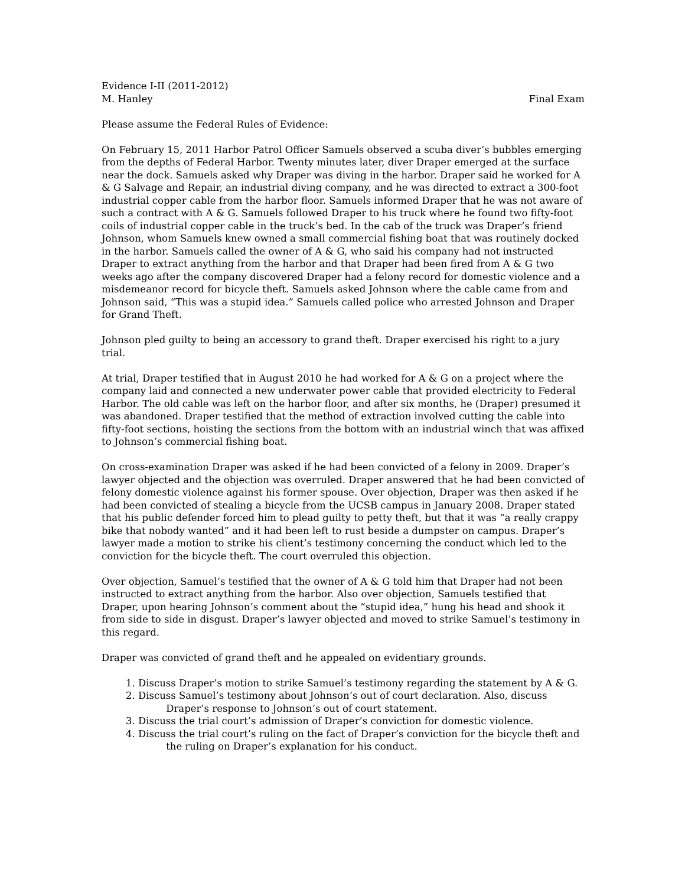Evidence I-II (2011-2012)
M. Hanley Final Exam
Please assume the Federal Rules of Evidence:
On February 15, 2011 Harbor Patrol Officer Samuels observed a scuba diver’s bubbles emerging from the depths of Federal Harbor. Twenty minutes later, diver Draper emerged at the surface near the dock. Samuels asked why Draper was diving in the harbor. Draper said he worked for A & G Salvage and Repair, an industrial diving company, and he was directed to extract a 300-foot industrial copper cable from the harbor floor. Samuels informed Draper that he was not aware of such a contract with A & G. Samuels followed Draper to his truck where he found two fifty-foot coils of industrial copper cable in the truck’s bed. In the cab of the truck was Draper’s friend Johnson, whom Samuels knew owned a small commercial fishing boat that was routinely docked in the harbor. Samuels called the owner of A & G, who said his company had not instructed Draper to extract anything from the harbor and that Draper had been fired from A & G two weeks ago after the company discovered Draper had a felony record for domestic violence and a misdemeanor record for bicycle theft. Samuels asked Johnson where the cable came from and Johnson said, “This was a stupid idea.” Samuels called police who arrested Johnson and Draper for Grand Theft.
Johnson pled guilty to being an accessory to grand theft. Draper exercised his right to a jury trial.
At trial, Draper testified that in August 2010 he had worked for A & G on a project where the company laid and connected a new underwater power cable that provided electricity to Federal Harbor. The old cable was left on the harbor floor, and after six months, he (Draper) presumed it was abandoned. Draper testified that the method of extraction involved cutting the cable into fifty-foot sections, hoisting the sections from the bottom with an industrial winch that was affixed to Johnson’s commercial fishing boat.
On cross-examination Draper was asked if he had been convicted of a felony in 2009. Draper’s lawyer objected and the objection was overruled. Draper answered that he had been convicted of felony domestic violence against his former spouse. Over objection, Draper was then asked if he had been convicted of stealing a bicycle from the UCSB campus in January 2008. Draper stated that his public defender forced him to plead guilty to petty theft, but that it was “a really crappy bike that nobody wanted” and it had been left to rust beside a dumpster on campus. Draper’s lawyer made a motion to strike his client’s testimony concerning the conduct which led to the conviction for the bicycle theft. The court overruled this objection.
Over objection, Samuel’s testified that the owner of A & G told him that Draper had not been instructed to extract anything from the harbor. Also over objection, Samuels testified that Draper, upon hearing Johnson’s comment about the “stupid idea,” hung his head and shook it from side to side in disgust. Draper’s lawyer objected and moved to strike Samuel’s testimony in this regard.
Draper was convicted of grand theft and he appealed on evidentiary grounds.
1. Discuss Draper’s motion to strike Samuel’s testimony regarding the statement by A & G.
2. Discuss Samuel’s testimony about Johnson’s out of court declaration. Also, discuss
Draper’s response to Johnson’s out of court statement.
3. Discuss the trial court’s admission of Draper’s conviction for domestic violence.
4. Discuss the trial court’s ruling on the fact of Draper’s conviction for the bicycle theft and
the ruling on Draper’s explanation for his conduct.